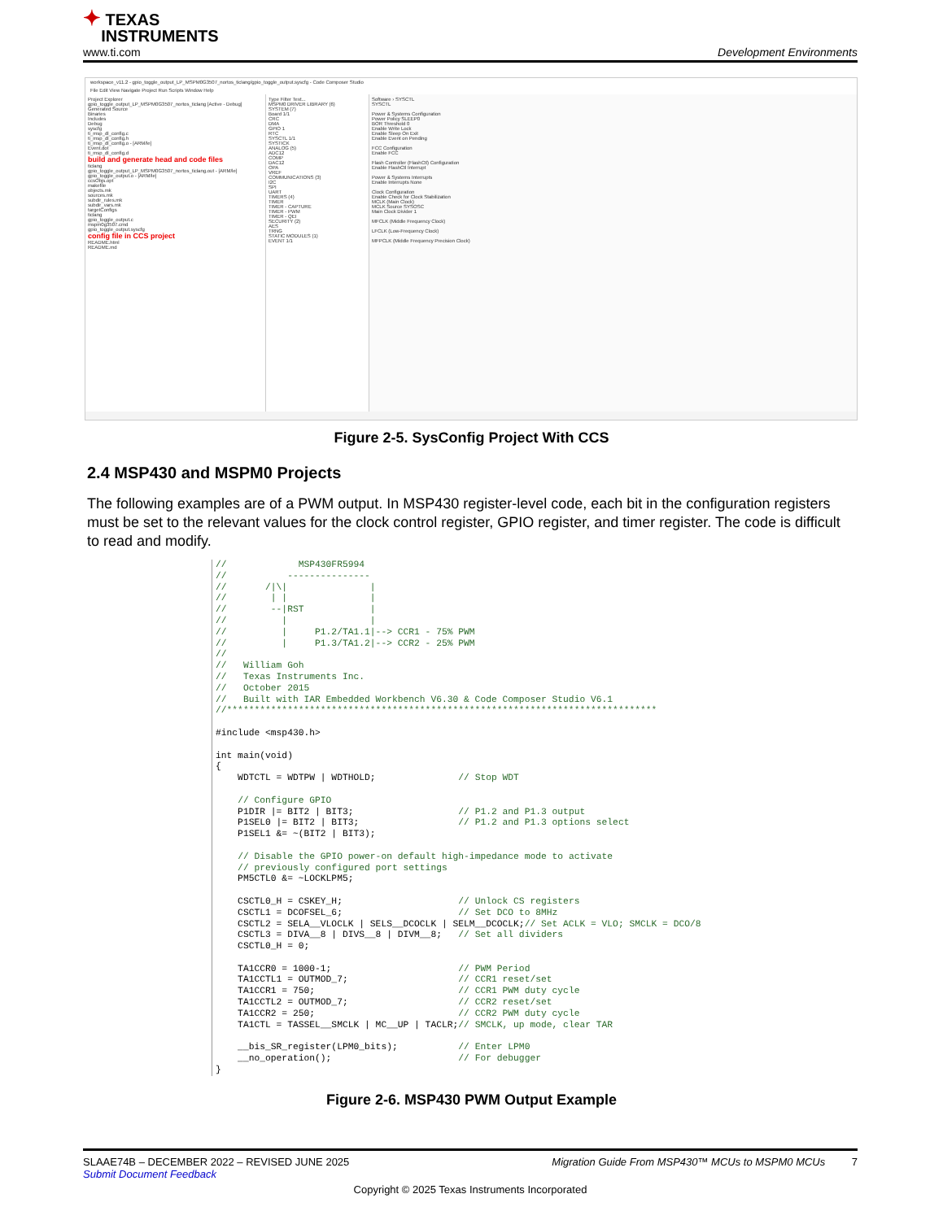✦ TEXAS
INSTRUMENTS
www.ti.com Development Environments
workspace_v11.2 - gpio_toggle_output_LP_MSPM0G3507_nortos_ticlang/gpio_toggle_output.syscfg - Code Composer Studio
File Edit View Navigate Project Run Scripts Window Help
Project Explorer
gpio_toggle_output_LP_MSPM0G3507_nortos_ticlang [Active - Debug]
Generated Source
Binaries
Includes
Debug
syscfg
ti_msp_dl_config.c
ti_msp_dl_config.h
ti_msp_dl_config.o - [ARM/le]
Event.dot
ti_msp_dl_config.d
build and generate head and code files
ticlang
gpio_toggle_output_LP_MSPM0G3507_nortos_ticlang.out - [ARM/le]
gpio_toggle_output.o - [ARM/le]
ccsObjs.opt
makefile
objects.mk
sources.mk
subdir_rules.mk
subdir_vars.mk
targetConfigs
ticlang
gpio_toggle_output.c
mspm0g3507.cmd
gpio_toggle_output.syscfg
config file in CCS project
README.html
README.md
Type Filter Text...
MSPM0 DRIVER LIBRARY (6)
SYSTEM (7)
Board 1/1
CRC
DMA
GPIO 1
RTC
SYSCTL 1/1
SYSTICK
ANALOG (5)
ADC12
COMP
DAC12
OPA
VREF
COMMUNICATIONS (3)
I2C
SPI
UART
TIMERS (4)
TIMER
TIMER - CAPTURE
TIMER - PWM
TIMER - QEI
SECURITY (2)
AES
TRNG
STATIC MODULES (1)
EVENT 1/1
Software › SYSCTL
SYSCTL
Power & Systems Configuration
Power Policy SLEEP0
BOR Threshold 0
Enable Write Lock
Enable Sleep On Exit
Enable Event on Pending
FCC Configuration
Enable FCC
Flash Controller (FlashCtl) Configuration
Enable FlashCtl Interrupt
Power & Systems Interrupts
Enable Interrupts None
Clock Configuration
Enable Check for Clock Stabilization
MCLK (Main Clock)
MCLK Source SYSOSC
Main Clock Divider 1
MFCLK (Middle Frequency Clock)
LFCLK (Low-Frequency Clock)
MFPCLK (Middle Frequency Precision Clock)
Figure 2-5. SysConfig Project With CCS
2.4 MSP430 and MSPM0 Projects
The following examples are of a PWM output. In MSP430 register-level code, each bit in the configuration registers must be set to the relevant values for the clock control register, GPIO register, and timer register. The code is difficult to read and modify.
//             MSP430FR5994
//           ---------------
//       /|\|               |
//        | |               |
//        --|RST            |
//          |               |
//          |     P1.2/TA1.1|--> CCR1 - 75% PWM
//          |     P1.3/TA1.2|--> CCR2 - 25% PWM
//
//   William Goh
//   Texas Instruments Inc.
//   October 2015
//   Built with IAR Embedded Workbench V6.30 & Code Composer Studio V6.1
//******************************************************************************

#include <msp430.h>

int main(void)
{
    WDTCTL = WDTPW | WDTHOLD;               // Stop WDT

    // Configure GPIO
    P1DIR |= BIT2 | BIT3;                   // P1.2 and P1.3 output
    P1SEL0 |= BIT2 | BIT3;                  // P1.2 and P1.3 options select
    P1SEL1 &= ~(BIT2 | BIT3);

    // Disable the GPIO power-on default high-impedance mode to activate
    // previously configured port settings
    PM5CTL0 &= ~LOCKLPM5;

    CSCTL0_H = CSKEY_H;                     // Unlock CS registers
    CSCTL1 = DCOFSEL_6;                     // Set DCO to 8MHz
    CSCTL2 = SELA__VLOCLK | SELS__DCOCLK | SELM__DCOCLK;// Set ACLK = VLO; SMCLK = DCO/8
    CSCTL3 = DIVA__8 | DIVS__8 | DIVM__8;   // Set all dividers
    CSCTL0_H = 0;

    TA1CCR0 = 1000-1;                       // PWM Period
    TA1CCTL1 = OUTMOD_7;                    // CCR1 reset/set
    TA1CCR1 = 750;                          // CCR1 PWM duty cycle
    TA1CCTL2 = OUTMOD_7;                    // CCR2 reset/set
    TA1CCR2 = 250;                          // CCR2 PWM duty cycle
    TA1CTL = TASSEL__SMCLK | MC__UP | TACLR;// SMCLK, up mode, clear TAR

    __bis_SR_register(LPM0_bits);           // Enter LPM0
    __no_operation();                       // For debugger
}
Figure 2-6. MSP430 PWM Output Example
SLAAE74B – DECEMBER 2022 – REVISED JUNE 2025 Migration Guide From MSP430™ MCUs to MSPM0 MCUs 7
Submit Document Feedback
Copyright © 2025 Texas Instruments Incorporated